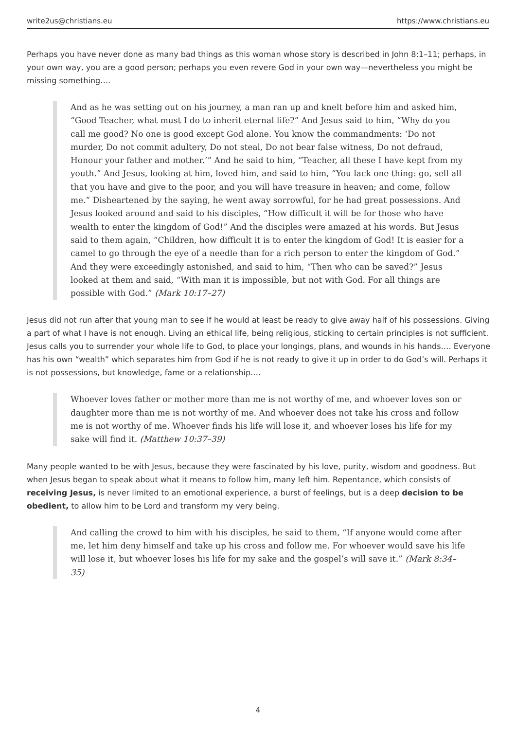write2us@christians.eu https://www.christians.eu
Perhaps you have never done as many bad things as this woman whose story is described in John 8:1–11; perhaps, in your own way, you are a good person; perhaps you even revere God in your own way—nevertheless you might be missing something….
And as he was setting out on his journey, a man ran up and knelt before him and asked him, “Good Teacher, what must I do to inherit eternal life?” And Jesus said to him, “Why do you call me good? No one is good except God alone. You know the commandments: ‘Do not murder, Do not commit adultery, Do not steal, Do not bear false witness, Do not defraud, Honour your father and mother.’” And he said to him, “Teacher, all these I have kept from my youth.” And Jesus, looking at him, loved him, and said to him, “You lack one thing: go, sell all that you have and give to the poor, and you will have treasure in heaven; and come, follow me.” Disheartened by the saying, he went away sorrowful, for he had great possessions. And Jesus looked around and said to his disciples, “How difficult it will be for those who have wealth to enter the kingdom of God!” And the disciples were amazed at his words. But Jesus said to them again, “Children, how difficult it is to enter the kingdom of God! It is easier for a camel to go through the eye of a needle than for a rich person to enter the kingdom of God.” And they were exceedingly astonished, and said to him, “Then who can be saved?” Jesus looked at them and said, “With man it is impossible, but not with God. For all things are possible with God.” (Mark 10:17–27)
Jesus did not run after that young man to see if he would at least be ready to give away half of his possessions. Giving a part of what I have is not enough. Living an ethical life, being religious, sticking to certain principles is not sufficient. Jesus calls you to surrender your whole life to God, to place your longings, plans, and wounds in his hands…. Everyone has his own “wealth” which separates him from God if he is not ready to give it up in order to do God’s will. Perhaps it is not possessions, but knowledge, fame or a relationship….
Whoever loves father or mother more than me is not worthy of me, and whoever loves son or daughter more than me is not worthy of me. And whoever does not take his cross and follow me is not worthy of me. Whoever finds his life will lose it, and whoever loses his life for my sake will find it. (Matthew 10:37–39)
Many people wanted to be with Jesus, because they were fascinated by his love, purity, wisdom and goodness. But when Jesus began to speak about what it means to follow him, many left him. Repentance, which consists of receiving Jesus, is never limited to an emotional experience, a burst of feelings, but is a deep decision to be obedient, to allow him to be Lord and transform my very being.
And calling the crowd to him with his disciples, he said to them, “If anyone would come after me, let him deny himself and take up his cross and follow me. For whoever would save his life will lose it, but whoever loses his life for my sake and the gospel’s will save it.” (Mark 8:34–35)
4